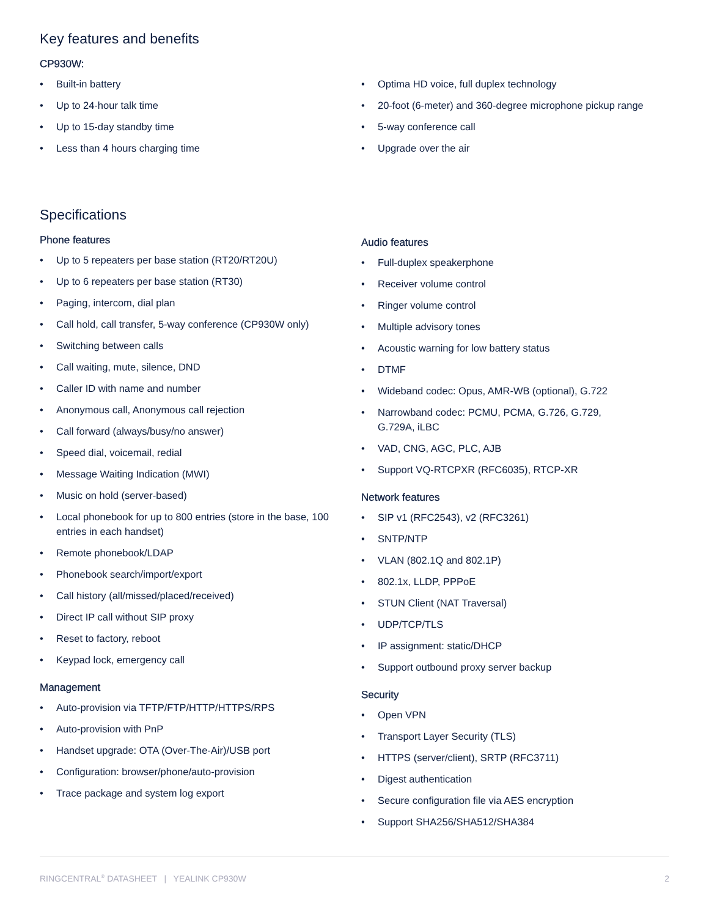Key features and benefits
CP930W:
• Built-in battery
• Up to 24-hour talk time
• Up to 15-day standby time
• Less than 4 hours charging time
• Optima HD voice, full duplex technology
• 20-foot (6-meter) and 360-degree microphone pickup range
• 5-way conference call
• Upgrade over the air
Specifications
Phone features
• Up to 5 repeaters per base station (RT20/RT20U)
• Up to 6 repeaters per base station (RT30)
• Paging, intercom, dial plan
• Call hold, call transfer, 5-way conference (CP930W only)
• Switching between calls
• Call waiting, mute, silence, DND
• Caller ID with name and number
• Anonymous call, Anonymous call rejection
• Call forward (always/busy/no answer)
• Speed dial, voicemail, redial
• Message Waiting Indication (MWI)
• Music on hold (server-based)
• Local phonebook for up to 800 entries (store in the base, 100 entries in each handset)
• Remote phonebook/LDAP
• Phonebook search/import/export
• Call history (all/missed/placed/received)
• Direct IP call without SIP proxy
• Reset to factory, reboot
• Keypad lock, emergency call
Management
• Auto-provision via TFTP/FTP/HTTP/HTTPS/RPS
• Auto-provision with PnP
• Handset upgrade: OTA (Over-The-Air)/USB port
• Configuration: browser/phone/auto-provision
• Trace package and system log export
Audio features
• Full-duplex speakerphone
• Receiver volume control
• Ringer volume control
• Multiple advisory tones
• Acoustic warning for low battery status
• DTMF
• Wideband codec: Opus, AMR-WB (optional), G.722
• Narrowband codec: PCMU, PCMA, G.726, G.729,
G.729A, iLBC
• VAD, CNG, AGC, PLC, AJB
• Support VQ-RTCPXR (RFC6035), RTCP-XR
Network features
• SIP v1 (RFC2543), v2 (RFC3261)
• SNTP/NTP
• VLAN (802.1Q and 802.1P)
• 802.1x, LLDP, PPPoE
• STUN Client (NAT Traversal)
• UDP/TCP/TLS
• IP assignment: static/DHCP
• Support outbound proxy server backup
Security
• Open VPN
• Transport Layer Security (TLS)
• HTTPS (server/client), SRTP (RFC3711)
• Digest authentication
• Secure configuration file via AES encryption
• Support SHA256/SHA512/SHA384
RINGCENTRAL<sup>®</sup> DATASHEET | YEALINK CP930W
2